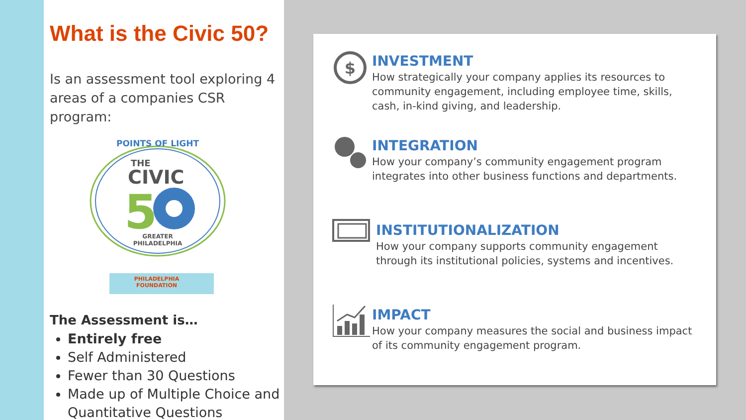What is the Civic 50?
Is an assessment tool exploring 4 areas of a companies CSR program:
POINTS OF LIGHT
THE
CIVIC
5
GREATER
PHILADELPHIA
PHILADELPHIA
FOUNDATION
The Assessment is…
Entirely free
Self Administered
Fewer than 30 Questions
Made up of Multiple Choice and Quantitative Questions
$
INVESTMENT
How strategically your company applies its resources to community engagement, including employee time, skills, cash, in-kind giving, and leadership.
INTEGRATION
How your company’s community engagement program integrates into other business functions and departments.
INSTITUTIONALIZATION
How your company supports community engagement through its institutional policies, systems and incentives.
IMPACT
How your company measures the social and business impact of its community engagement program.